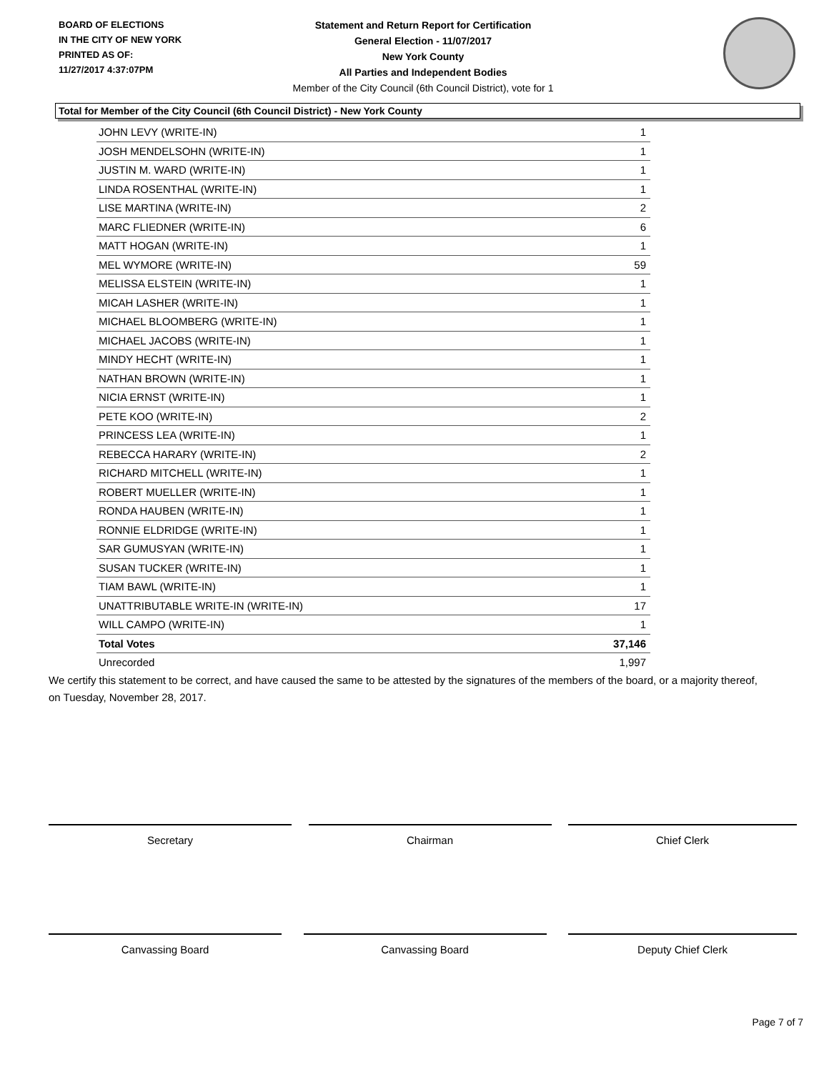BOARD OF ELECTIONS
IN THE CITY OF NEW YORK
PRINTED AS OF:
11/27/2017 4:37:07PM
Statement and Return Report for Certification
General Election - 11/07/2017
New York County
All Parties and Independent Bodies
Member of the City Council (6th Council District), vote for 1
Total for Member of the City Council (6th Council District) - New York County
| JOHN LEVY (WRITE-IN) | 1 |
| JOSH MENDELSOHN (WRITE-IN) | 1 |
| JUSTIN M. WARD (WRITE-IN) | 1 |
| LINDA ROSENTHAL (WRITE-IN) | 1 |
| LISE MARTINA (WRITE-IN) | 2 |
| MARC FLIEDNER (WRITE-IN) | 6 |
| MATT HOGAN (WRITE-IN) | 1 |
| MEL WYMORE (WRITE-IN) | 59 |
| MELISSA ELSTEIN (WRITE-IN) | 1 |
| MICAH LASHER (WRITE-IN) | 1 |
| MICHAEL BLOOMBERG (WRITE-IN) | 1 |
| MICHAEL JACOBS (WRITE-IN) | 1 |
| MINDY HECHT (WRITE-IN) | 1 |
| NATHAN BROWN (WRITE-IN) | 1 |
| NICIA ERNST (WRITE-IN) | 1 |
| PETE KOO (WRITE-IN) | 2 |
| PRINCESS LEA (WRITE-IN) | 1 |
| REBECCA HARARY (WRITE-IN) | 2 |
| RICHARD MITCHELL (WRITE-IN) | 1 |
| ROBERT MUELLER (WRITE-IN) | 1 |
| RONDA HAUBEN (WRITE-IN) | 1 |
| RONNIE ELDRIDGE (WRITE-IN) | 1 |
| SAR GUMUSYAN (WRITE-IN) | 1 |
| SUSAN TUCKER (WRITE-IN) | 1 |
| TIAM BAWL (WRITE-IN) | 1 |
| UNATTRIBUTABLE WRITE-IN (WRITE-IN) | 17 |
| WILL CAMPO (WRITE-IN) | 1 |
| Total Votes | 37,146 |
| Unrecorded | 1,997 |
We certify this statement to be correct, and have caused the same to be attested by the signatures of the members of the board, or a majority thereof, on Tuesday, November 28, 2017.
Secretary Chairman Chief Clerk
Canvassing Board Canvassing Board Deputy Chief Clerk
Page 7 of 7